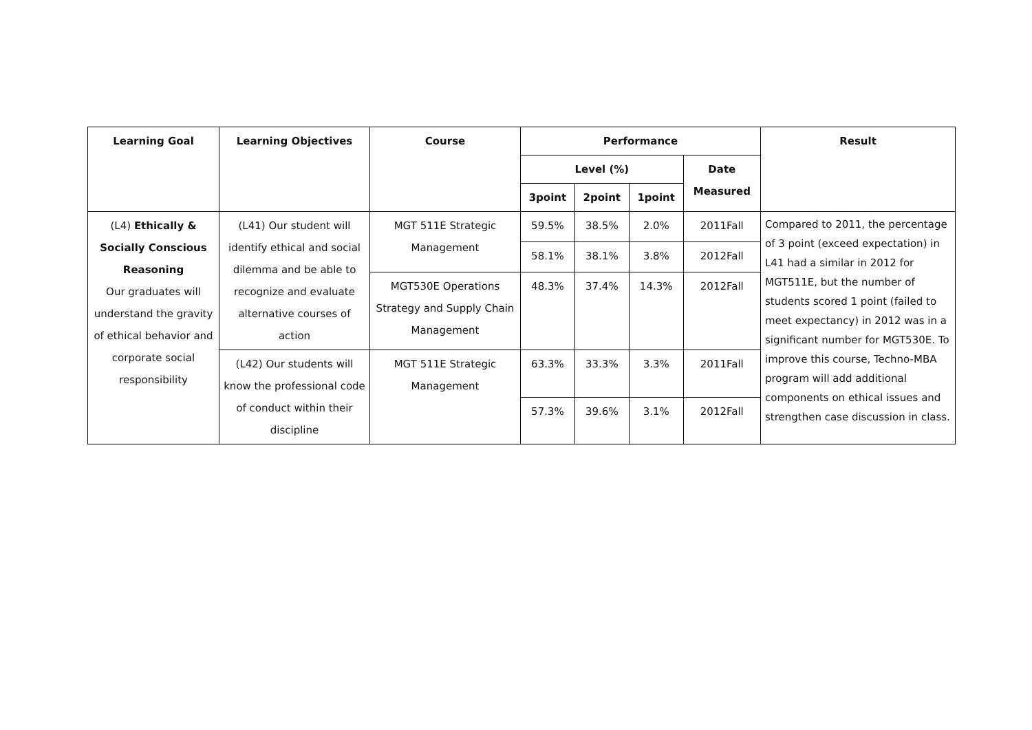| Learning Goal | Learning Objectives | Course | Performance | | | | Result |
| --- | --- | --- | --- | --- | --- | --- | --- |
| | | | Level (%) | | | Date Measured | |
| | | | 3point | 2point | 1point | | |
| (L4) Ethically & Socially Conscious Reasoning Our graduates will understand the gravity of ethical behavior and corporate social responsibility | (L41) Our student will identify ethical and social dilemma and be able to recognize and evaluate alternative courses of action | MGT 511E Strategic Management | 59.5% | 38.5% | 2.0% | 2011Fall | Compared to 2011, the percentage of 3 point (exceed expectation) in L41 had a similar in 2012 for MGT511E, but the number of students scored 1 point (failed to meet expectancy) in 2012 was in a significant number for MGT530E. To improve this course, Techno-MBA program will add additional components on ethical issues and strengthen case discussion in class. |
| | | | 58.1% | 38.1% | 3.8% | 2012Fall | |
| | | MGT530E Operations Strategy and Supply Chain Management | 48.3% | 37.4% | 14.3% | 2012Fall | |
| | (L42) Our students will know the professional code of conduct within their discipline | MGT 511E Strategic Management | 63.3% | 33.3% | 3.3% | 2011Fall | |
| | | | 57.3% | 39.6% | 3.1% | 2012Fall | |